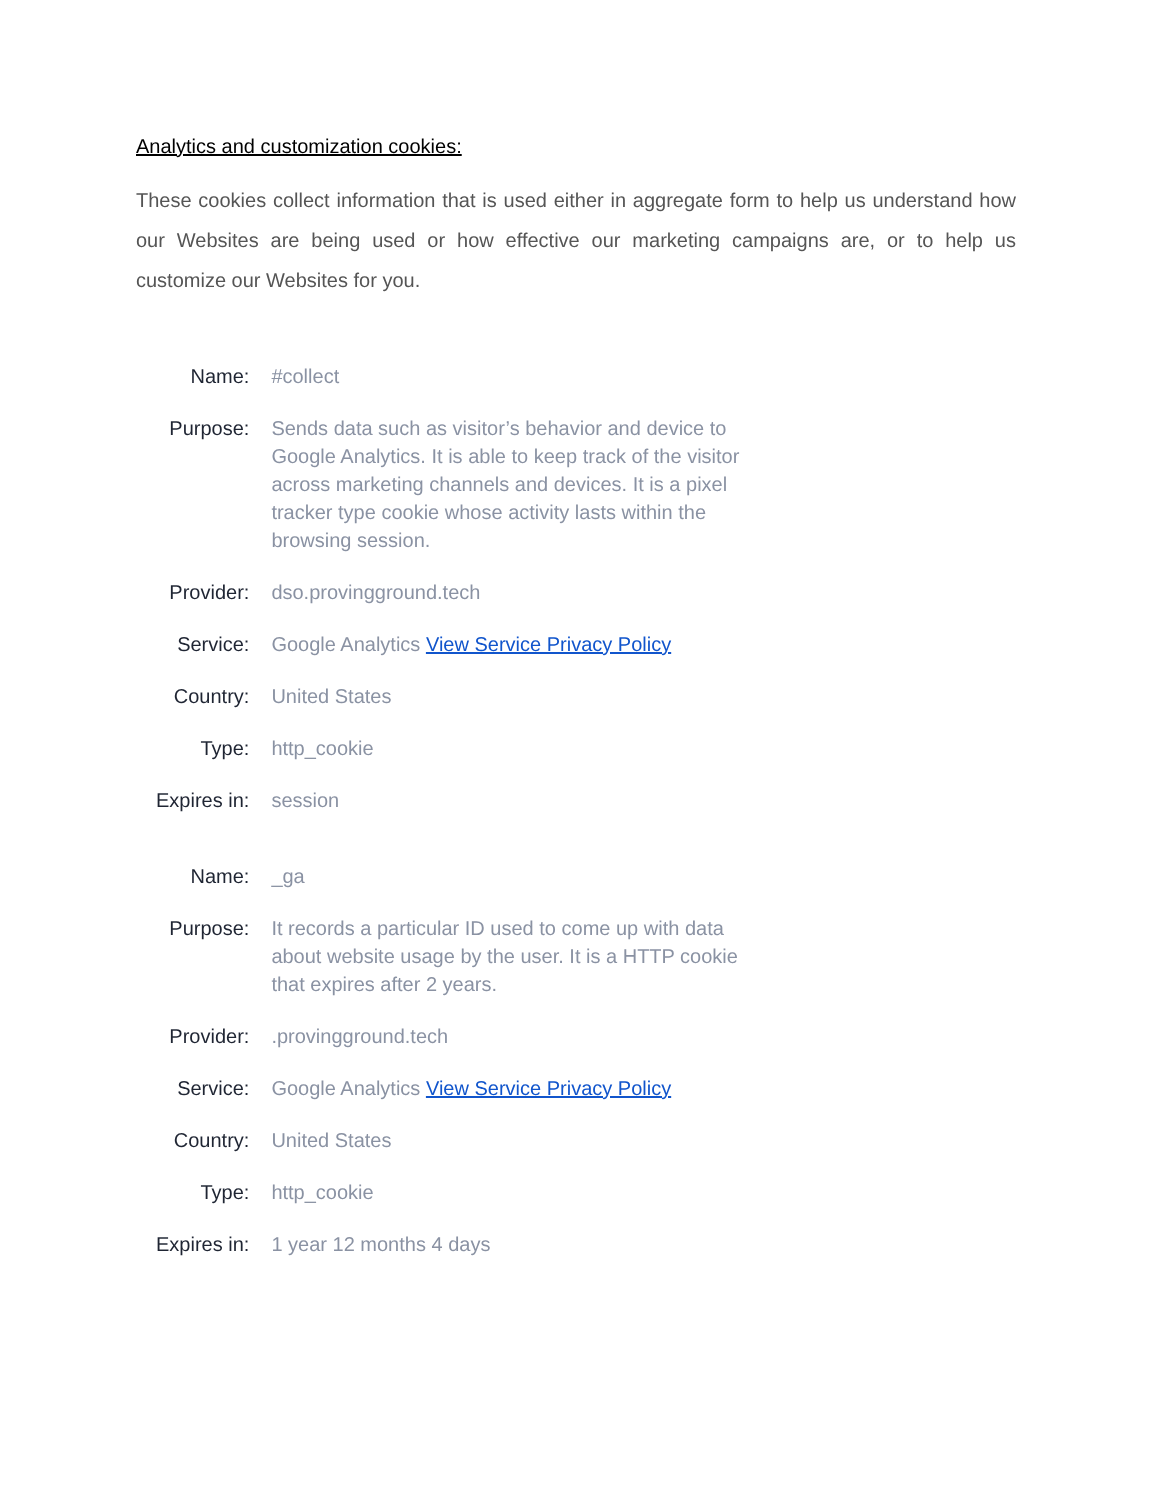Analytics and customization cookies:
These cookies collect information that is used either in aggregate form to help us understand how our Websites are being used or how effective our marketing campaigns are, or to help us customize our Websites for you.
| Name: | #collect |
| Purpose: | Sends data such as visitor’s behavior and device to Google Analytics. It is able to keep track of the visitor across marketing channels and devices. It is a pixel tracker type cookie whose activity lasts within the browsing session. |
| Provider: | dso.provingground.tech |
| Service: | Google Analytics View Service Privacy Policy |
| Country: | United States |
| Type: | http_cookie |
| Expires in: | session |
| Name: | _ga |
| Purpose: | It records a particular ID used to come up with data about website usage by the user. It is a HTTP cookie that expires after 2 years. |
| Provider: | .provingground.tech |
| Service: | Google Analytics View Service Privacy Policy |
| Country: | United States |
| Type: | http_cookie |
| Expires in: | 1 year 12 months 4 days |